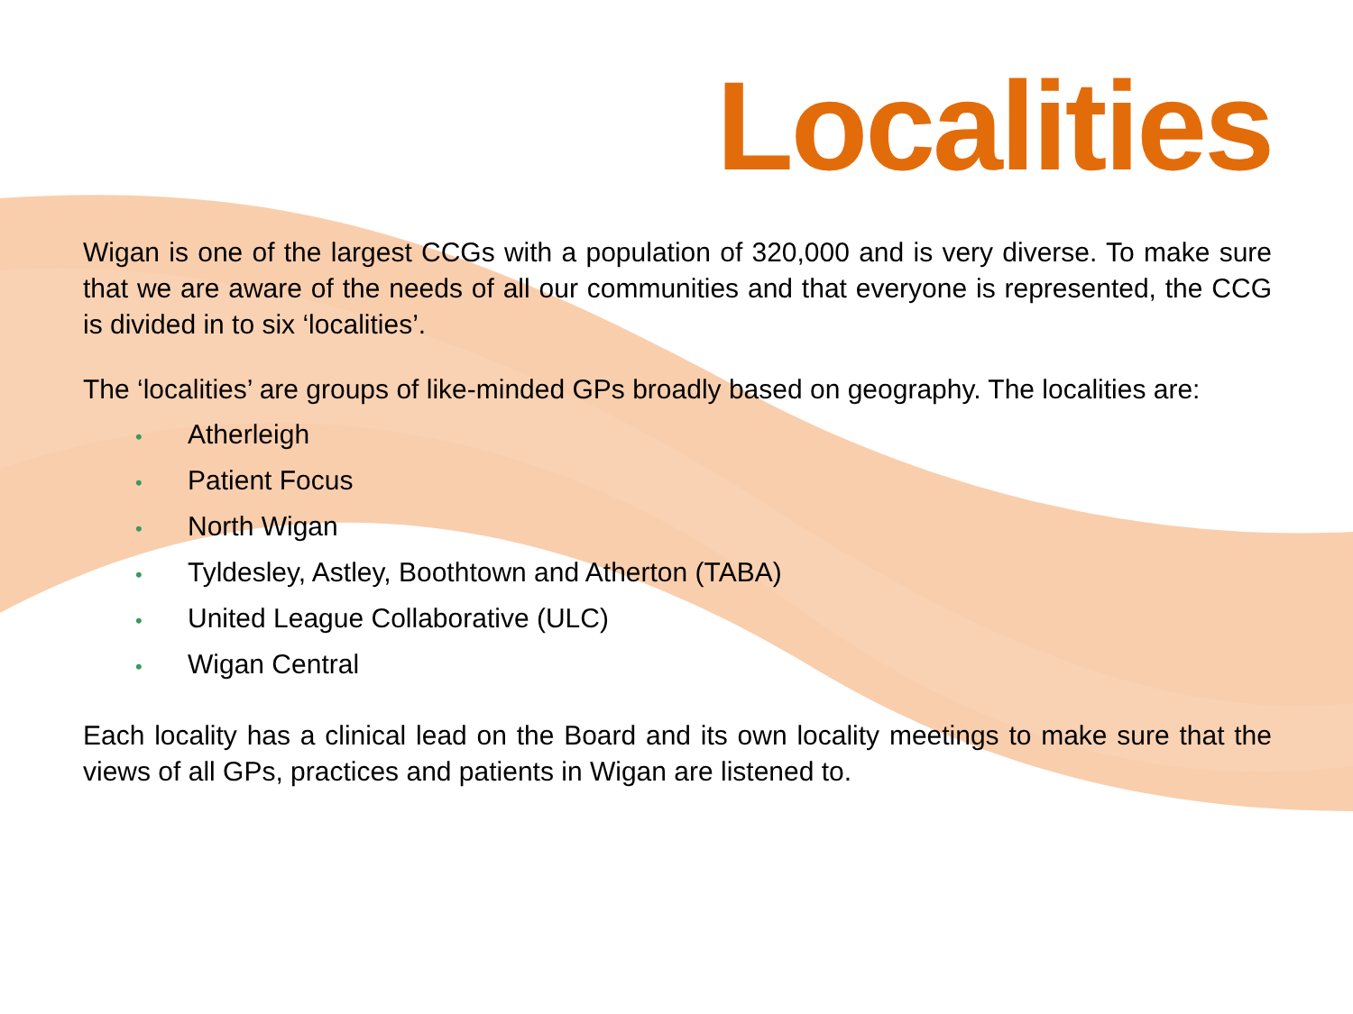Localities
Wigan is one of the largest CCGs with a population of 320,000 and is very diverse. To make sure that we are aware of the needs of all our communities and that everyone is represented, the CCG is divided in to six ‘localities’.
The ‘localities’ are groups of like-minded GPs broadly based on geography. The localities are:
• Atherleigh
• Patient Focus
• North Wigan
• Tyldesley, Astley, Boothtown and Atherton (TABA)
• United League Collaborative (ULC)
• Wigan Central
Each locality has a clinical lead on the Board and its own locality meetings to make sure that the views of all GPs, practices and patients in Wigan are listened to.